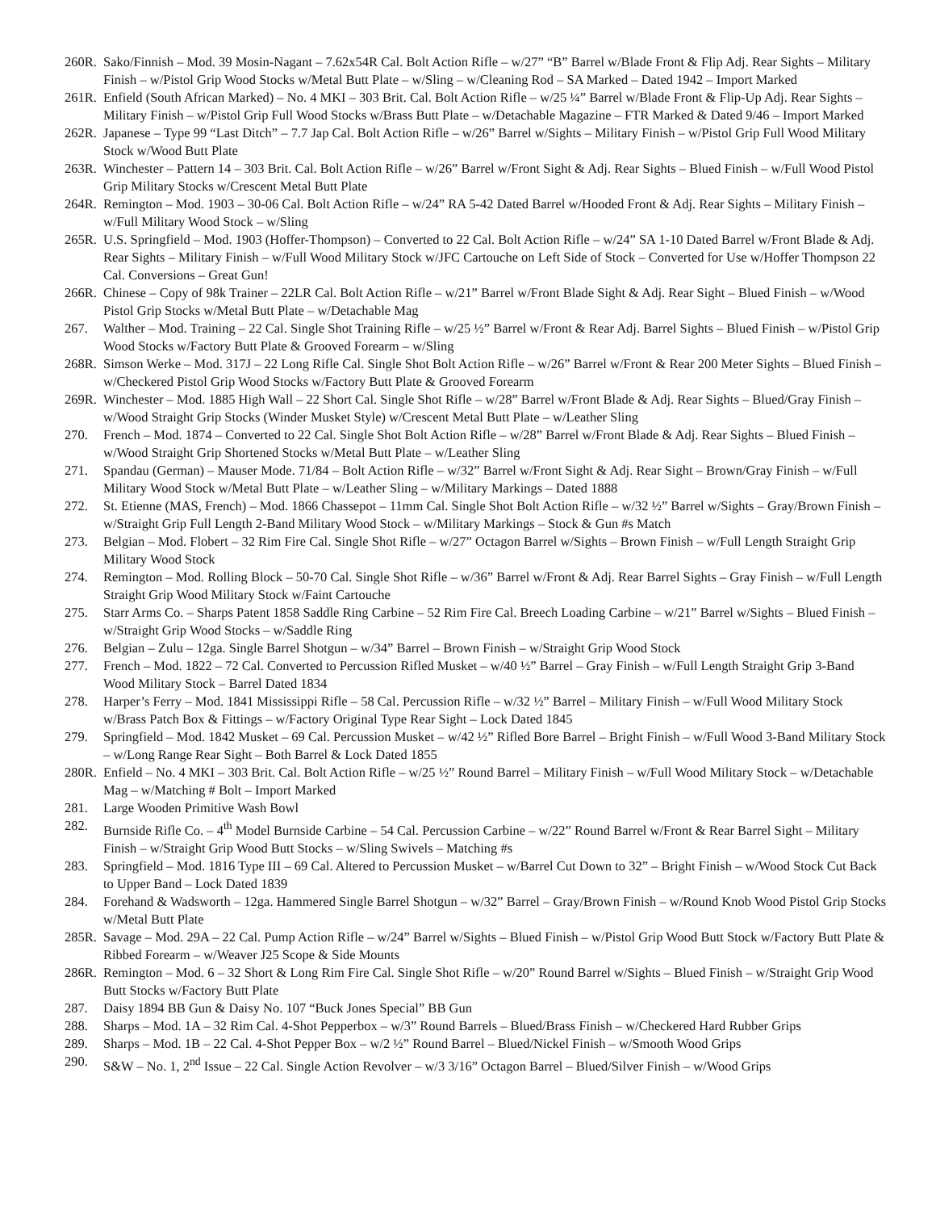260R.
Sako/Finnish – Mod. 39 Mosin-Nagant – 7.62x54R Cal. Bolt Action Rifle – w/27” “B” Barrel w/Blade Front & Flip Adj. Rear Sights – Military Finish – w/Pistol Grip Wood Stocks w/Metal Butt Plate – w/Sling – w/Cleaning Rod – SA Marked – Dated 1942 – Import Marked
261R.
Enfield (South African Marked) – No. 4 MKI – 303 Brit. Cal. Bolt Action Rifle – w/25 ¼” Barrel w/Blade Front & Flip-Up Adj. Rear Sights – Military Finish – w/Pistol Grip Full Wood Stocks w/Brass Butt Plate – w/Detachable Magazine – FTR Marked & Dated 9/46 – Import Marked
262R.
Japanese – Type 99 “Last Ditch” – 7.7 Jap Cal. Bolt Action Rifle – w/26” Barrel w/Sights – Military Finish – w/Pistol Grip Full Wood Military Stock w/Wood Butt Plate
263R.
Winchester – Pattern 14 – 303 Brit. Cal. Bolt Action Rifle – w/26” Barrel w/Front Sight & Adj. Rear Sights – Blued Finish – w/Full Wood Pistol Grip Military Stocks w/Crescent Metal Butt Plate
264R.
Remington – Mod. 1903 – 30-06 Cal. Bolt Action Rifle – w/24” RA 5-42 Dated Barrel w/Hooded Front & Adj. Rear Sights – Military Finish – w/Full Military Wood Stock – w/Sling
265R.
U.S. Springfield – Mod. 1903 (Hoffer-Thompson) – Converted to 22 Cal. Bolt Action Rifle – w/24” SA 1-10 Dated Barrel w/Front Blade & Adj. Rear Sights – Military Finish – w/Full Wood Military Stock w/JFC Cartouche on Left Side of Stock – Converted for Use w/Hoffer Thompson 22 Cal. Conversions – Great Gun!
266R.
Chinese – Copy of 98k Trainer – 22LR Cal. Bolt Action Rifle – w/21” Barrel w/Front Blade Sight & Adj. Rear Sight – Blued Finish – w/Wood Pistol Grip Stocks w/Metal Butt Plate – w/Detachable Mag
267. Walther – Mod. Training – 22 Cal. Single Shot Training Rifle – w/25 ½” Barrel w/Front & Rear Adj. Barrel Sights – Blued Finish – w/Pistol Grip Wood Stocks w/Factory Butt Plate & Grooved Forearm – w/Sling
268R.
Simson Werke – Mod. 317J – 22 Long Rifle Cal. Single Shot Bolt Action Rifle – w/26” Barrel w/Front & Rear 200 Meter Sights – Blued Finish – w/Checkered Pistol Grip Wood Stocks w/Factory Butt Plate & Grooved Forearm
269R.
Winchester – Mod. 1885 High Wall – 22 Short Cal. Single Shot Rifle – w/28” Barrel w/Front Blade & Adj. Rear Sights – Blued/Gray Finish – w/Wood Straight Grip Stocks (Winder Musket Style) w/Crescent Metal Butt Plate – w/Leather Sling
270. French – Mod. 1874 – Converted to 22 Cal. Single Shot Bolt Action Rifle – w/28” Barrel w/Front Blade & Adj. Rear Sights – Blued Finish – w/Wood Straight Grip Shortened Stocks w/Metal Butt Plate – w/Leather Sling
271. Spandau (German) – Mauser Mode. 71/84 – Bolt Action Rifle – w/32” Barrel w/Front Sight & Adj. Rear Sight – Brown/Gray Finish – w/Full Military Wood Stock w/Metal Butt Plate – w/Leather Sling – w/Military Markings – Dated 1888
272. St. Etienne (MAS, French) – Mod. 1866 Chassepot – 11mm Cal. Single Shot Bolt Action Rifle – w/32 ½” Barrel w/Sights – Gray/Brown Finish – w/Straight Grip Full Length 2-Band Military Wood Stock – w/Military Markings – Stock & Gun #s Match
273. Belgian – Mod. Flobert – 32 Rim Fire Cal. Single Shot Rifle – w/27” Octagon Barrel w/Sights – Brown Finish – w/Full Length Straight Grip Military Wood Stock
274. Remington – Mod. Rolling Block – 50-70 Cal. Single Shot Rifle – w/36” Barrel w/Front & Adj. Rear Barrel Sights – Gray Finish – w/Full Length Straight Grip Wood Military Stock w/Faint Cartouche
275. Starr Arms Co. – Sharps Patent 1858 Saddle Ring Carbine – 52 Rim Fire Cal. Breech Loading Carbine – w/21” Barrel w/Sights – Blued Finish – w/Straight Grip Wood Stocks – w/Saddle Ring
276. Belgian – Zulu – 12ga. Single Barrel Shotgun – w/34” Barrel – Brown Finish – w/Straight Grip Wood Stock
277. French – Mod. 1822 – 72 Cal. Converted to Percussion Rifled Musket – w/40 ½” Barrel – Gray Finish – w/Full Length Straight Grip 3-Band Wood Military Stock – Barrel Dated 1834
278. Harper’s Ferry – Mod. 1841 Mississippi Rifle – 58 Cal. Percussion Rifle – w/32 ½” Barrel – Military Finish – w/Full Wood Military Stock w/Brass Patch Box & Fittings – w/Factory Original Type Rear Sight – Lock Dated 1845
279. Springfield – Mod. 1842 Musket – 69 Cal. Percussion Musket – w/42 ½” Rifled Bore Barrel – Bright Finish – w/Full Wood 3-Band Military Stock – w/Long Range Rear Sight – Both Barrel & Lock Dated 1855
280R.
Enfield – No. 4 MKI – 303 Brit. Cal. Bolt Action Rifle – w/25 ½” Round Barrel – Military Finish – w/Full Wood Military Stock – w/Detachable Mag – w/Matching # Bolt – Import Marked
281. Large Wooden Primitive Wash Bowl
282. Burnside Rifle Co. – 4<sup>th</sup> Model Burnside Carbine – 54 Cal. Percussion Carbine – w/22” Round Barrel w/Front & Rear Barrel Sight – Military Finish – w/Straight Grip Wood Butt Stocks – w/Sling Swivels – Matching #s
283. Springfield – Mod. 1816 Type III – 69 Cal. Altered to Percussion Musket – w/Barrel Cut Down to 32” – Bright Finish – w/Wood Stock Cut Back to Upper Band – Lock Dated 1839
284. Forehand & Wadsworth – 12ga. Hammered Single Barrel Shotgun – w/32” Barrel – Gray/Brown Finish – w/Round Knob Wood Pistol Grip Stocks w/Metal Butt Plate
285R.
Savage – Mod. 29A – 22 Cal. Pump Action Rifle – w/24” Barrel w/Sights – Blued Finish – w/Pistol Grip Wood Butt Stock w/Factory Butt Plate & Ribbed Forearm – w/Weaver J25 Scope & Side Mounts
286R.
Remington – Mod. 6 – 32 Short & Long Rim Fire Cal. Single Shot Rifle – w/20” Round Barrel w/Sights – Blued Finish – w/Straight Grip Wood Butt Stocks w/Factory Butt Plate
287. Daisy 1894 BB Gun & Daisy No. 107 “Buck Jones Special” BB Gun
288. Sharps – Mod. 1A – 32 Rim Cal. 4-Shot Pepperbox – w/3” Round Barrels – Blued/Brass Finish – w/Checkered Hard Rubber Grips
289. Sharps – Mod. 1B – 22 Cal. 4-Shot Pepper Box – w/2 ½” Round Barrel – Blued/Nickel Finish – w/Smooth Wood Grips
290. S&W – No. 1, 2<sup>nd</sup> Issue – 22 Cal. Single Action Revolver – w/3 3/16” Octagon Barrel – Blued/Silver Finish – w/Wood Grips